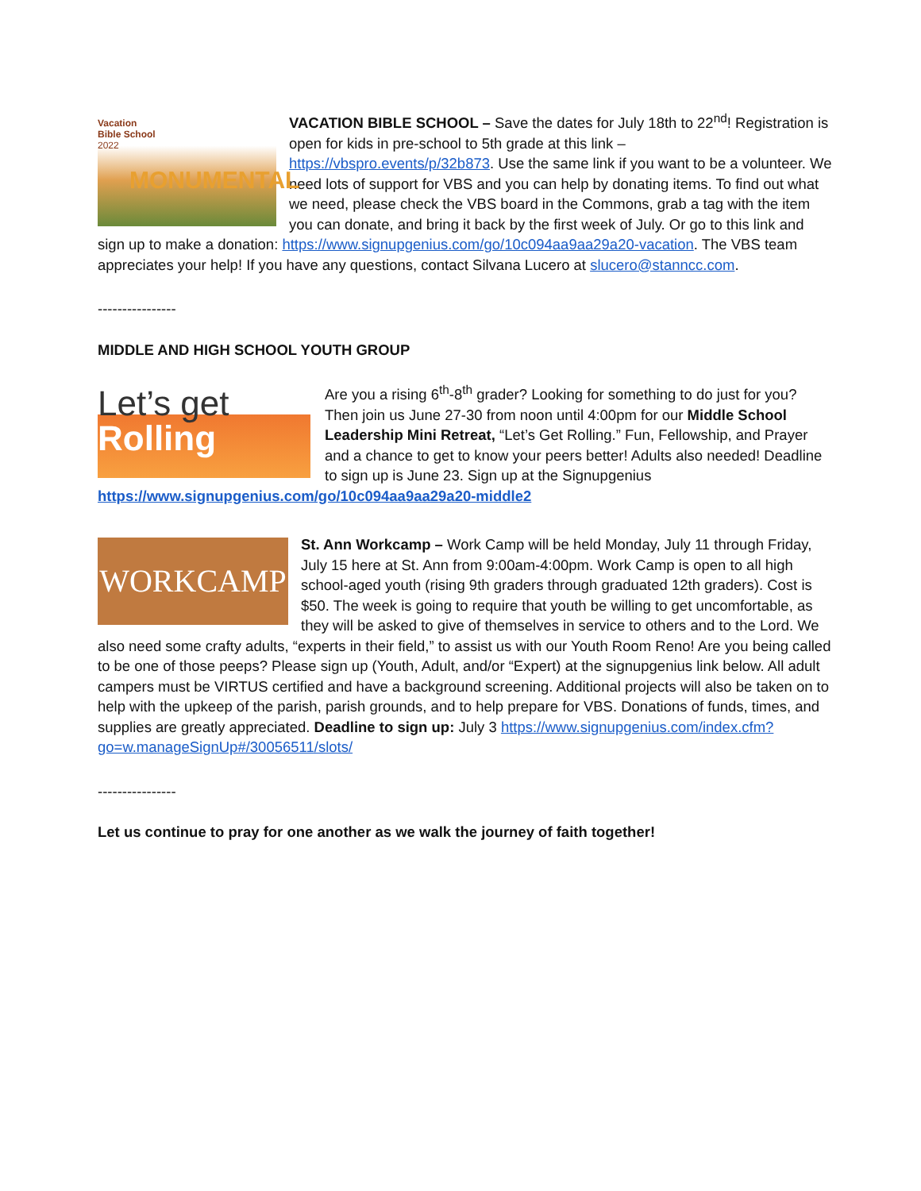Vacation
Bible School
2022
MONUMENTAL
VACATION BIBLE SCHOOL – Save the dates for July 18th to 22<sup>nd</sup>! Registration is open for kids in pre-school to 5th grade at this link – https://vbspro.events/p/32b873. Use the same link if you want to be a volunteer. We need lots of support for VBS and you can help by donating items. To find out what we need, please check the VBS board in the Commons, grab a tag with the item you can donate, and bring it back by the first week of July. Or go to this link and sign up to make a donation: https://www.signupgenius.com/go/10c094aa9aa29a20-vacation. The VBS team appreciates your help! If you have any questions, contact Silvana Lucero at slucero@stanncc.com.
----------------
MIDDLE AND HIGH SCHOOL YOUTH GROUP
Let’s get
Rolling
Are you a rising 6<sup>th</sup>-8<sup>th</sup> grader? Looking for something to do just for you? Then join us June 27-30 from noon until 4:00pm for our Middle School Leadership Mini Retreat, “Let’s Get Rolling.” Fun, Fellowship, and Prayer and a chance to get to know your peers better! Adults also needed! Deadline to sign up is June 23. Sign up at the Signupgenius https://www.signupgenius.com/go/10c094aa9aa29a20-middle2
WORKCAMP
St. Ann Workcamp – Work Camp will be held Monday, July 11 through Friday, July 15 here at St. Ann from 9:00am-4:00pm. Work Camp is open to all high school-aged youth (rising 9th graders through graduated 12th graders). Cost is $50. The week is going to require that youth be willing to get uncomfortable, as they will be asked to give of themselves in service to others and to the Lord. We also need some crafty adults, “experts in their field,” to assist us with our Youth Room Reno! Are you being called to be one of those peeps? Please sign up (Youth, Adult, and/or “Expert) at the signupgenius link below. All adult campers must be VIRTUS certified and have a background screening. Additional projects will also be taken on to help with the upkeep of the parish, parish grounds, and to help prepare for VBS. Donations of funds, times, and supplies are greatly appreciated. Deadline to sign up: July 3 https://www.signupgenius.com/index.cfm?go=w.manageSignUp#/30056511/slots/
----------------
Let us continue to pray for one another as we walk the journey of faith together!